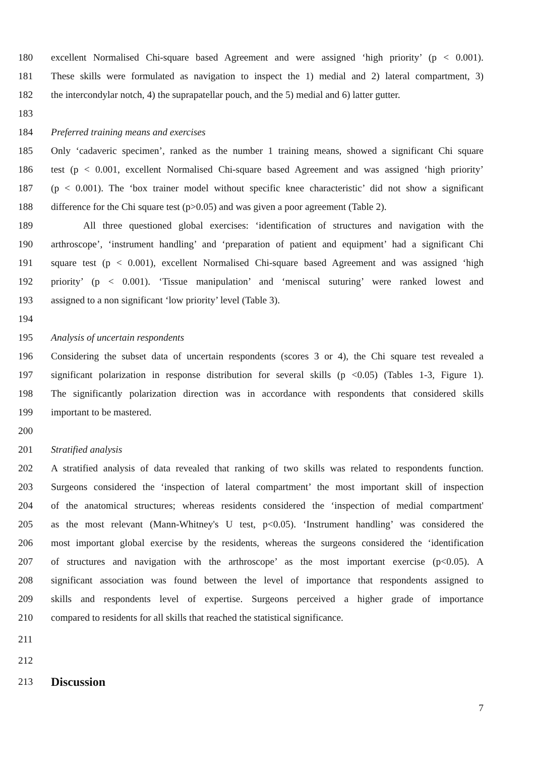180 excellent Normalised Chi-square based Agreement and were assigned ‘high priority’ (p < 0.001).
181 These skills were formulated as navigation to inspect the 1) medial and 2) lateral compartment, 3)
182 the intercondylar notch, 4) the suprapatellar pouch, and the 5) medial and 6) latter gutter.
183
184 Preferred training means and exercises
185 Only ‘cadaveric specimen’, ranked as the number 1 training means, showed a significant Chi square
186 test (p < 0.001, excellent Normalised Chi-square based Agreement and was assigned ‘high priority’
187 (p < 0.001). The ‘box trainer model without specific knee characteristic’ did not show a significant
188 difference for the Chi square test (p>0.05) and was given a poor agreement (Table 2).
189 All three questioned global exercises: ‘identification of structures and navigation with the
190 arthroscope’, ‘instrument handling’ and ‘preparation of patient and equipment’ had a significant Chi
191 square test (p < 0.001), excellent Normalised Chi-square based Agreement and was assigned ‘high
192 priority’ (p < 0.001). ‘Tissue manipulation’ and ‘meniscal suturing’ were ranked lowest and
193 assigned to a non significant ‘low priority’ level (Table 3).
194
195 Analysis of uncertain respondents
196 Considering the subset data of uncertain respondents (scores 3 or 4), the Chi square test revealed a
197 significant polarization in response distribution for several skills (p <0.05) (Tables 1-3, Figure 1).
198 The significantly polarization direction was in accordance with respondents that considered skills
199 important to be mastered.
200
201 Stratified analysis
202 A stratified analysis of data revealed that ranking of two skills was related to respondents function.
203 Surgeons considered the ‘inspection of lateral compartment’ the most important skill of inspection
204 of the anatomical structures; whereas residents considered the ‘inspection of medial compartment'
205 as the most relevant (Mann-Whitney's U test, p<0.05). ‘Instrument handling’ was considered the
206 most important global exercise by the residents, whereas the surgeons considered the ‘identification
207 of structures and navigation with the arthroscope’ as the most important exercise (p<0.05). A
208 significant association was found between the level of importance that respondents assigned to
209 skills and respondents level of expertise. Surgeons perceived a higher grade of importance
210 compared to residents for all skills that reached the statistical significance.
211
212
213 Discussion
7